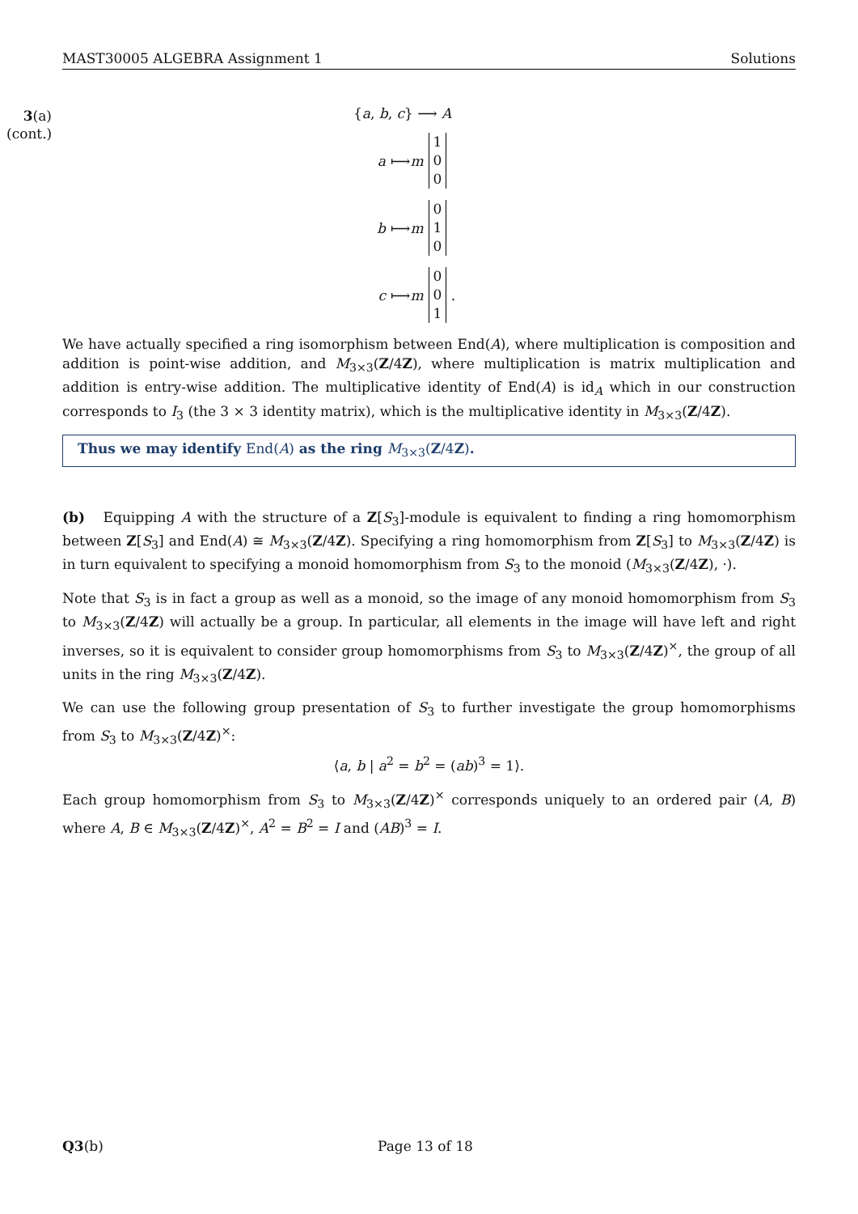MAST30005 ALGEBRA Assignment 1 Solutions
3(a)
(cont.)
{a, b, c} ⟶ A
a ⟼ m 1
0
0
b ⟼ m 0
1
0
c ⟼ m 0
0
1 .
We have actually specified a ring isomorphism between End(A), where multiplication is composition and addition is point-wise addition, and M<sub>3×3</sub>(Z/4Z), where multiplication is matrix multiplication and addition is entry-wise addition. The multiplicative identity of End(A) is id<sub>A</sub> which in our construction corresponds to I<sub>3</sub> (the 3 × 3 identity matrix), which is the multiplicative identity in M<sub>3×3</sub>(Z/4Z).
Thus we may identify End(A) as the ring M<sub>3×3</sub>(Z/4Z).
(b) Equipping A with the structure of a Z[S<sub>3</sub>]-module is equivalent to finding a ring homomorphism between Z[S<sub>3</sub>] and End(A) ≅ M<sub>3×3</sub>(Z/4Z). Specifying a ring homomorphism from Z[S<sub>3</sub>] to M<sub>3×3</sub>(Z/4Z) is in turn equivalent to specifying a monoid homomorphism from S<sub>3</sub> to the monoid (M<sub>3×3</sub>(Z/4Z), ·).
Note that S<sub>3</sub> is in fact a group as well as a monoid, so the image of any monoid homomorphism from S<sub>3</sub> to M<sub>3×3</sub>(Z/4Z) will actually be a group. In particular, all elements in the image will have left and right inverses, so it is equivalent to consider group homomorphisms from S<sub>3</sub> to M<sub>3×3</sub>(Z/4Z)<sup>×</sup>, the group of all units in the ring M<sub>3×3</sub>(Z/4Z).
We can use the following group presentation of S<sub>3</sub> to further investigate the group homomorphisms from S<sub>3</sub> to M<sub>3×3</sub>(Z/4Z)<sup>×</sup>:
⟨a, b | a<sup>2</sup> = b<sup>2</sup> = (ab)<sup>3</sup> = 1⟩.
Each group homomorphism from S<sub>3</sub> to M<sub>3×3</sub>(Z/4Z)<sup>×</sup> corresponds uniquely to an ordered pair (A, B) where A, B ∈ M<sub>3×3</sub>(Z/4Z)<sup>×</sup>, A<sup>2</sup> = B<sup>2</sup> = I and (AB)<sup>3</sup> = I.
Q3(b) Page 13 of 18